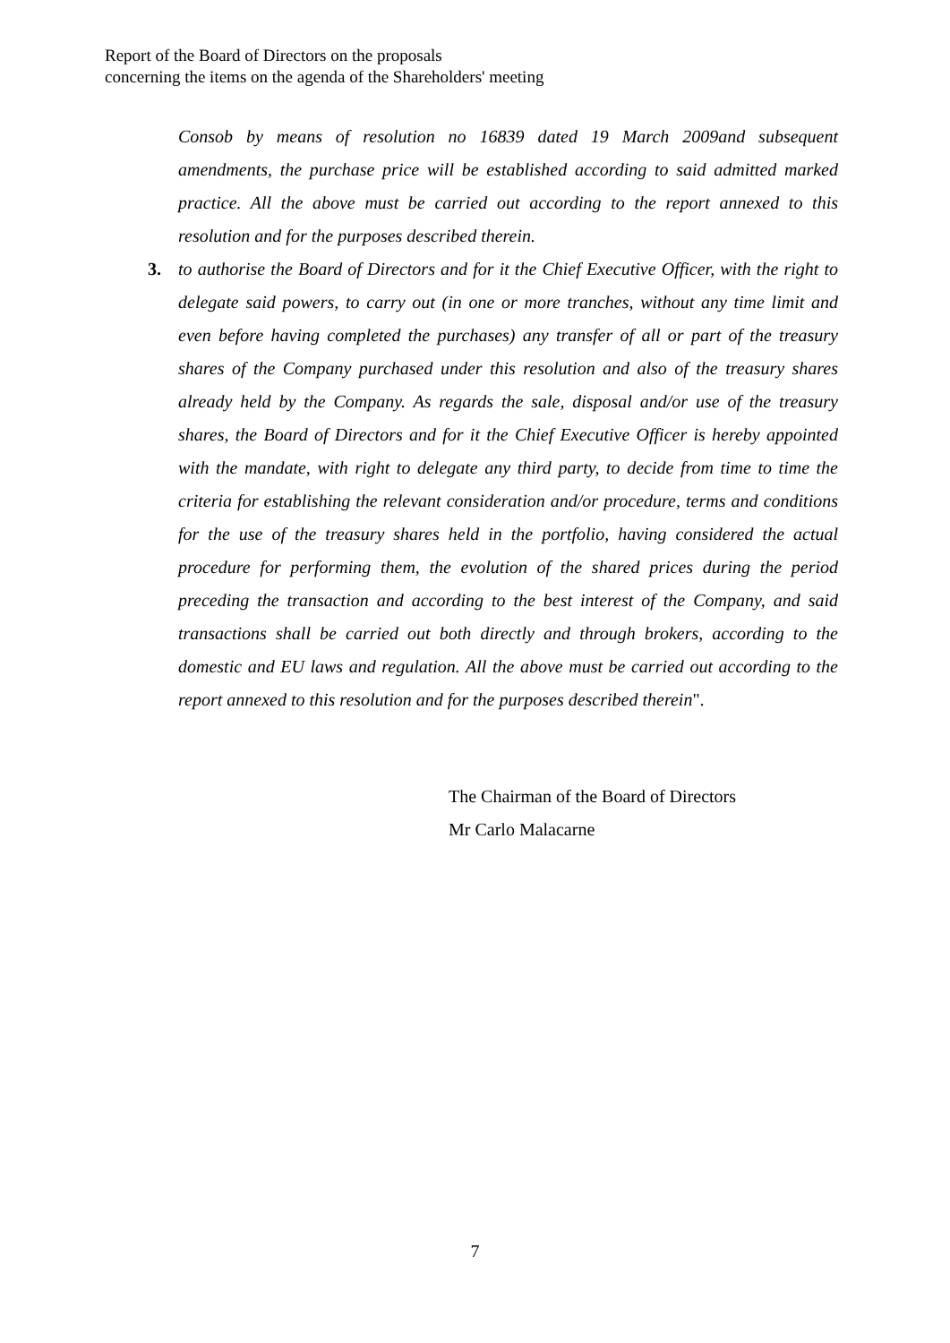Report of the Board of Directors on the proposals
concerning the items on the agenda of the Shareholders' meeting
Consob by means of resolution no 16839 dated 19 March 2009and subsequent amendments, the purchase price will be established according to said admitted marked practice. All the above must be carried out according to the report annexed to this resolution and for the purposes described therein.
3. to authorise the Board of Directors and for it the Chief Executive Officer, with the right to delegate said powers, to carry out (in one or more tranches, without any time limit and even before having completed the purchases) any transfer of all or part of the treasury shares of the Company purchased under this resolution and also of the treasury shares already held by the Company. As regards the sale, disposal and/or use of the treasury shares, the Board of Directors and for it the Chief Executive Officer is hereby appointed with the mandate, with right to delegate any third party, to decide from time to time the criteria for establishing the relevant consideration and/or procedure, terms and conditions for the use of the treasury shares held in the portfolio, having considered the actual procedure for performing them, the evolution of the shared prices during the period preceding the transaction and according to the best interest of the Company, and said transactions shall be carried out both directly and through brokers, according to the domestic and EU laws and regulation. All the above must be carried out according to the report annexed to this resolution and for the purposes described therein".
The Chairman of the Board of Directors
Mr Carlo Malacarne
7